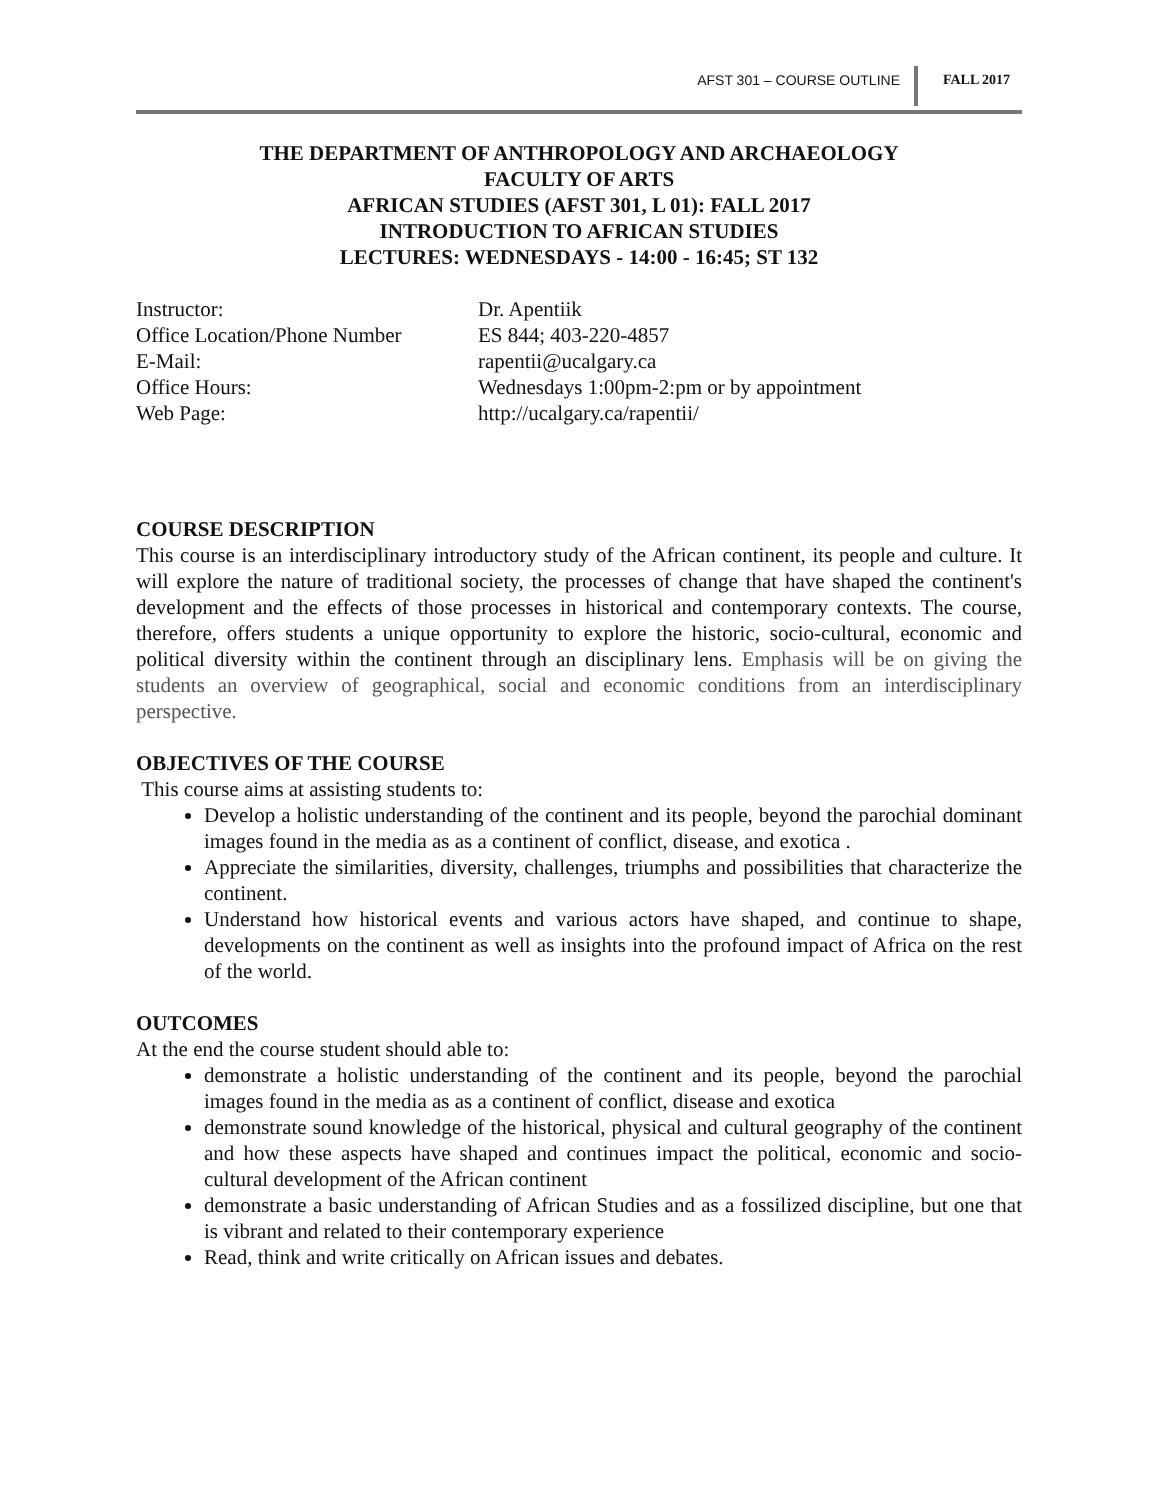AFST 301 – COURSE OUTLINE FALL 2017
THE DEPARTMENT OF ANTHROPOLOGY AND ARCHAEOLOGY
FACULTY OF ARTS
AFRICAN STUDIES (AFST 301, L 01): FALL 2017
INTRODUCTION TO AFRICAN STUDIES
LECTURES: WEDNESDAYS - 14:00 - 16:45; ST 132
| Instructor: | Dr. Apentiik |
| Office Location/Phone Number | ES 844; 403-220-4857 |
| E-Mail: | rapentii@ucalgary.ca |
| Office Hours: | Wednesdays 1:00pm-2:pm or by appointment |
| Web Page: | http://ucalgary.ca/rapentii/ |
COURSE DESCRIPTION
This course is an interdisciplinary introductory study of the African continent, its people and culture. It will explore the nature of traditional society, the processes of change that have shaped the continent's development and the effects of those processes in historical and contemporary contexts. The course, therefore, offers students a unique opportunity to explore the historic, socio-cultural, economic and political diversity within the continent through an disciplinary lens. Emphasis will be on giving the students an overview of geographical, social and economic conditions from an interdisciplinary perspective.
OBJECTIVES OF THE COURSE
This course aims at assisting students to:
Develop a holistic understanding of the continent and its people, beyond the parochial dominant images found in the media as as a continent of conflict, disease, and exotica .
Appreciate the similarities, diversity, challenges, triumphs and possibilities that characterize the continent.
Understand how historical events and various actors have shaped, and continue to shape, developments on the continent as well as insights into the profound impact of Africa on the rest of the world.
OUTCOMES
At the end the course student should able to:
demonstrate a holistic understanding of the continent and its people, beyond the parochial images found in the media as as a continent of conflict, disease and exotica
demonstrate sound knowledge of the historical, physical and cultural geography of the continent and how these aspects have shaped and continues impact the political, economic and socio-cultural development of the African continent
demonstrate a basic understanding of African Studies and as a fossilized discipline, but one that is vibrant and related to their contemporary experience
Read, think and write critically on African issues and debates.